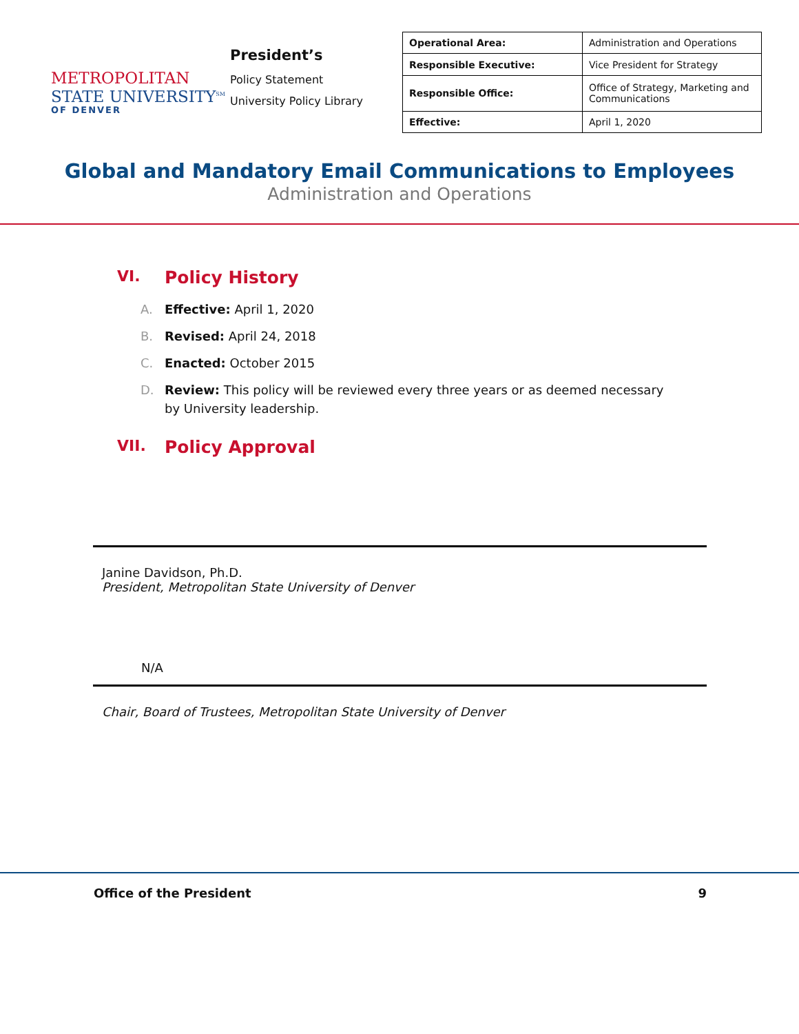METROPOLITAN
STATE UNIVERSITY<sup>SM</sup>
OF DENVER
President’s
Policy Statement
University Policy Library
| Operational Area: | Administration and Operations |
| Responsible Executive: | Vice President for Strategy |
| Responsible Office: | Office of Strategy, Marketing and Communications |
| Effective: | April 1, 2020 |
Global and Mandatory Email Communications to Employees
Administration and Operations
VI. Policy History
A. Effective: April 1, 2020
B. Revised: April 24, 2018
C. Enacted: October 2015
D. Review: This policy will be reviewed every three years or as deemed necessary by University leadership.
VII. Policy Approval
Janine Davidson, Ph.D.
President, Metropolitan State University of Denver
N/A
Chair, Board of Trustees, Metropolitan State University of Denver
Office of the President 9